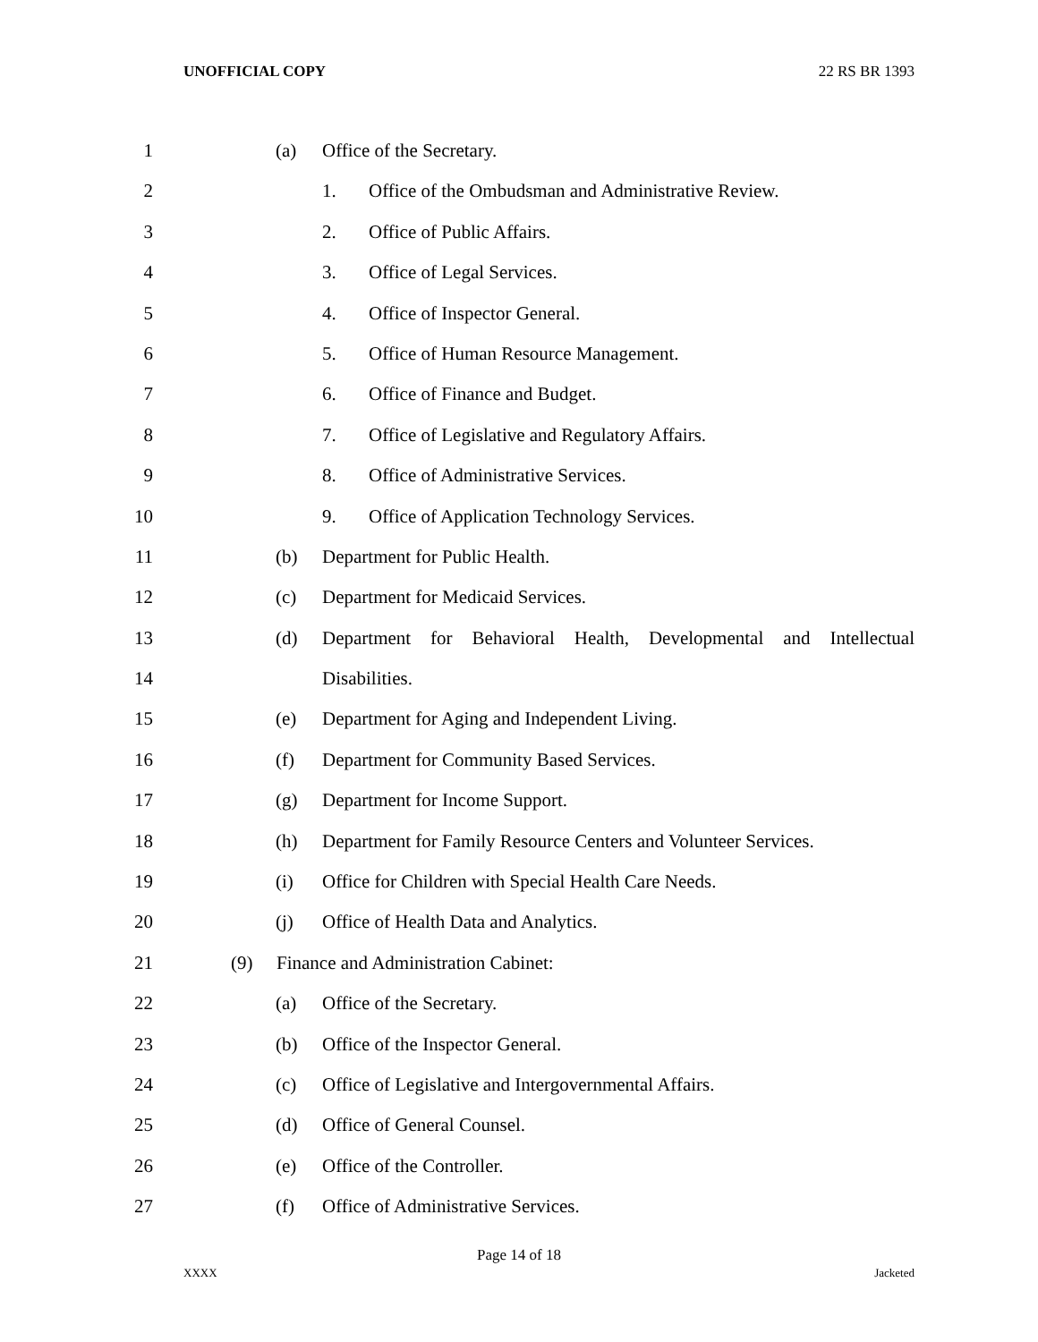UNOFFICIAL COPY 22 RS BR 1393
1 (a) Office of the Secretary.
2 1. Office of the Ombudsman and Administrative Review.
3 2. Office of Public Affairs.
4 3. Office of Legal Services.
5 4. Office of Inspector General.
6 5. Office of Human Resource Management.
7 6. Office of Finance and Budget.
8 7. Office of Legislative and Regulatory Affairs.
9 8. Office of Administrative Services.
10 9. Office of Application Technology Services.
11 (b) Department for Public Health.
12 (c) Department for Medicaid Services.
13 (d) Department for Behavioral Health, Developmental and Intellectual
14 Disabilities.
15 (e) Department for Aging and Independent Living.
16 (f) Department for Community Based Services.
17 (g) Department for Income Support.
18 (h) Department for Family Resource Centers and Volunteer Services.
19 (i) Office for Children with Special Health Care Needs.
20 (j) Office of Health Data and Analytics.
21 (9) Finance and Administration Cabinet:
22 (a) Office of the Secretary.
23 (b) Office of the Inspector General.
24 (c) Office of Legislative and Intergovernmental Affairs.
25 (d) Office of General Counsel.
26 (e) Office of the Controller.
27 (f) Office of Administrative Services.
Page 14 of 18
XXXX Jacketed